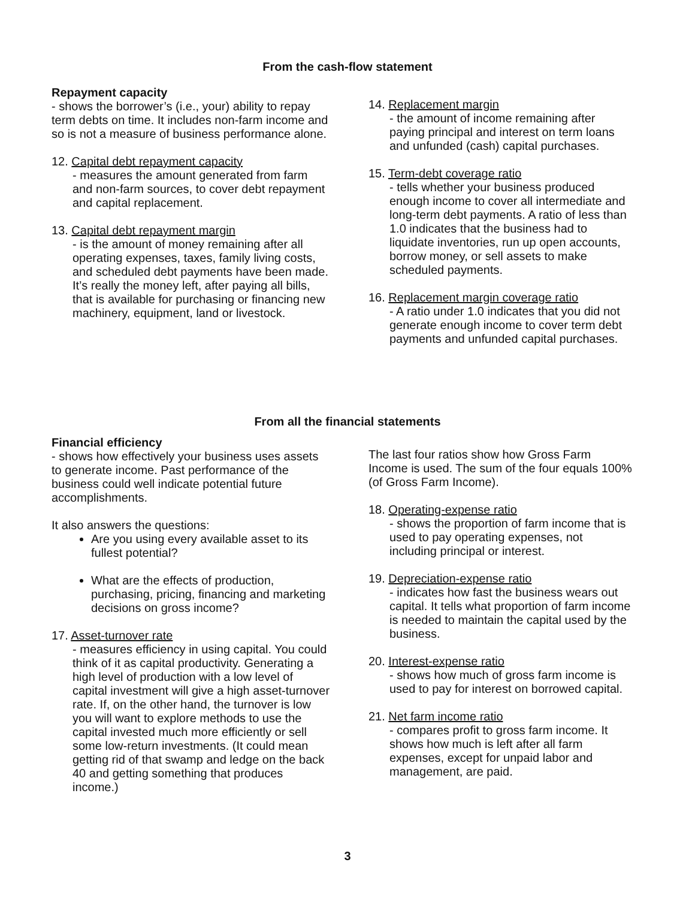From the cash-flow statement
Repayment capacity
- shows the borrower’s (i.e., your) ability to repay term debts on time. It includes non-farm income and so is not a measure of business performance alone.
12. Capital debt repayment capacity
- measures the amount generated from farm and non-farm sources, to cover debt repayment and capital replacement.
13. Capital debt repayment margin
- is the amount of money remaining after all operating expenses, taxes, family living costs, and scheduled debt payments have been made. It’s really the money left, after paying all bills, that is available for purchasing or financing new machinery, equipment, land or livestock.
14. Replacement margin
- the amount of income remaining after paying principal and interest on term loans and unfunded (cash) capital purchases.
15. Term-debt coverage ratio
- tells whether your business produced enough income to cover all intermediate and long-term debt payments. A ratio of less than 1.0 indicates that the business had to liquidate inventories, run up open accounts, borrow money, or sell assets to make scheduled payments.
16. Replacement margin coverage ratio
- A ratio under 1.0 indicates that you did not generate enough income to cover term debt payments and unfunded capital purchases.
From all the financial statements
Financial efficiency
- shows how effectively your business uses assets to generate income. Past performance of the business could well indicate potential future accomplishments.
It also answers the questions:
Are you using every available asset to its fullest potential?
What are the effects of production, purchasing, pricing, financing and marketing decisions on gross income?
17. Asset-turnover rate
- measures efficiency in using capital. You could think of it as capital productivity. Generating a high level of production with a low level of capital investment will give a high asset-turnover rate. If, on the other hand, the turnover is low you will want to explore methods to use the capital invested much more efficiently or sell some low-return investments. (It could mean getting rid of that swamp and ledge on the back 40 and getting something that produces income.)
The last four ratios show how Gross Farm Income is used. The sum of the four equals 100% (of Gross Farm Income).
18. Operating-expense ratio
- shows the proportion of farm income that is used to pay operating expenses, not including principal or interest.
19. Depreciation-expense ratio
- indicates how fast the business wears out capital. It tells what proportion of farm income is needed to maintain the capital used by the business.
20. Interest-expense ratio
- shows how much of gross farm income is used to pay for interest on borrowed capital.
21. Net farm income ratio
- compares profit to gross farm income. It shows how much is left after all farm expenses, except for unpaid labor and management, are paid.
3